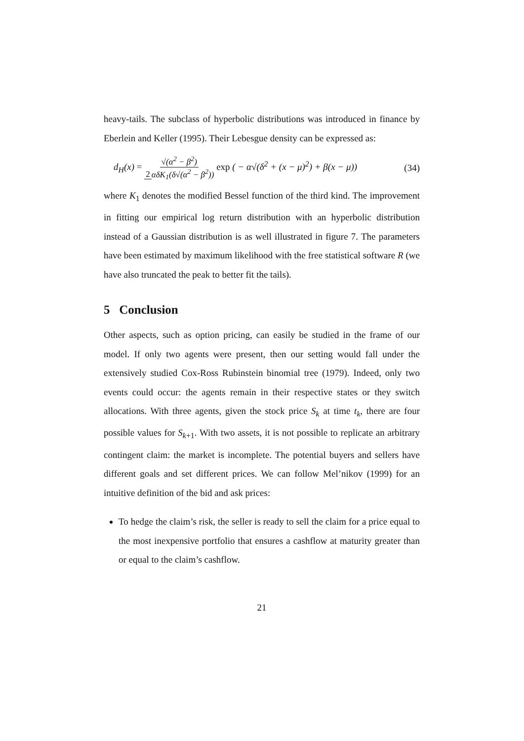heavy-tails. The subclass of hyperbolic distributions was introduced in finance by Eberlein and Keller (1995). Their Lebesgue density can be expressed as:
d<sub>H</sub>(x) = √(α<sup>2</sup> − β<sup>2</sup>) 2 αδK<sub>1</sub>(δ√(α<sup>2</sup> − β<sup>2</sup>)) exp ( − α√(δ<sup>2</sup> + (x − μ)<sup>2</sup>) + β(x − μ)) (34)
where K<sub>1</sub> denotes the modified Bessel function of the third kind. The improvement in fitting our empirical log return distribution with an hyperbolic distribution instead of a Gaussian distribution is as well illustrated in figure 7. The parameters have been estimated by maximum likelihood with the free statistical software R (we have also truncated the peak to better fit the tails).
5 Conclusion
Other aspects, such as option pricing, can easily be studied in the frame of our model. If only two agents were present, then our setting would fall under the extensively studied Cox-Ross Rubinstein binomial tree (1979). Indeed, only two events could occur: the agents remain in their respective states or they switch allocations. With three agents, given the stock price S<sub>k</sub> at time t<sub>k</sub>, there are four possible values for S<sub>k+1</sub>. With two assets, it is not possible to replicate an arbitrary contingent claim: the market is incomplete. The potential buyers and sellers have different goals and set different prices. We can follow Mel’nikov (1999) for an intuitive definition of the bid and ask prices:
To hedge the claim’s risk, the seller is ready to sell the claim for a price equal to the most inexpensive portfolio that ensures a cashflow at maturity greater than or equal to the claim’s cashflow.
21